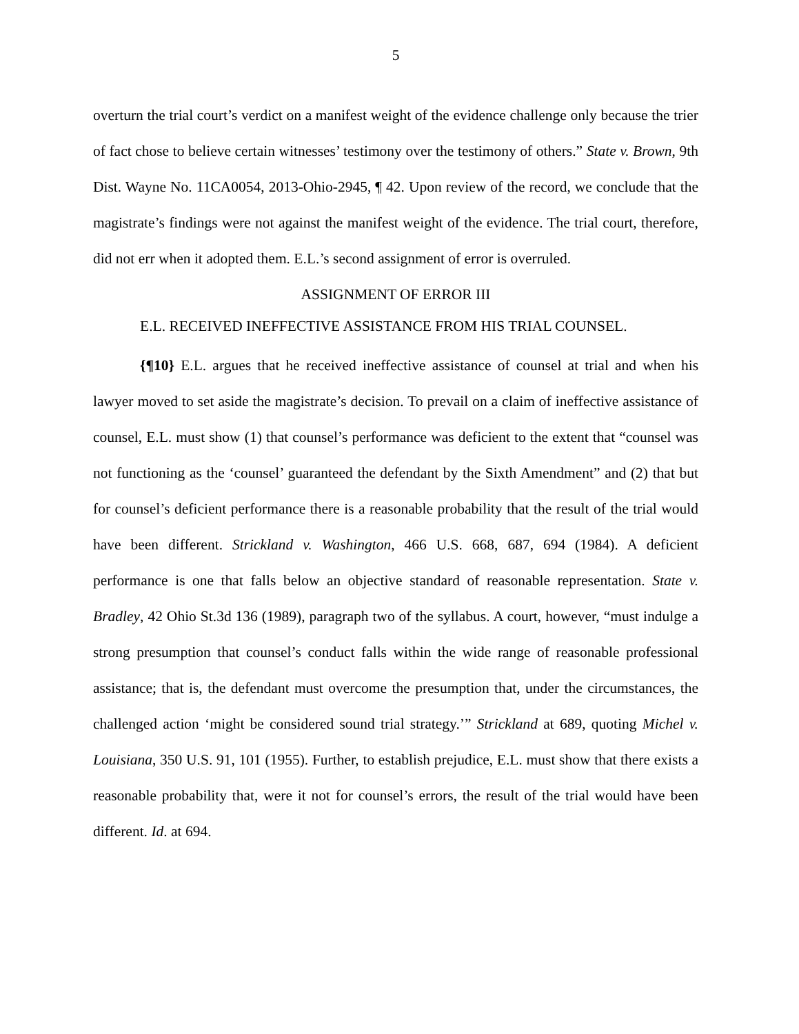5
overturn the trial court’s verdict on a manifest weight of the evidence challenge only because the trier of fact chose to believe certain witnesses’ testimony over the testimony of others.” State v. Brown, 9th Dist. Wayne No. 11CA0054, 2013-Ohio-2945, ¶ 42. Upon review of the record, we conclude that the magistrate’s findings were not against the manifest weight of the evidence. The trial court, therefore, did not err when it adopted them. E.L.’s second assignment of error is overruled.
ASSIGNMENT OF ERROR III
E.L. RECEIVED INEFFECTIVE ASSISTANCE FROM HIS TRIAL COUNSEL.
{¶10} E.L. argues that he received ineffective assistance of counsel at trial and when his lawyer moved to set aside the magistrate’s decision. To prevail on a claim of ineffective assistance of counsel, E.L. must show (1) that counsel’s performance was deficient to the extent that “counsel was not functioning as the ‘counsel’ guaranteed the defendant by the Sixth Amendment” and (2) that but for counsel’s deficient performance there is a reasonable probability that the result of the trial would have been different. Strickland v. Washington, 466 U.S. 668, 687, 694 (1984). A deficient performance is one that falls below an objective standard of reasonable representation. State v. Bradley, 42 Ohio St.3d 136 (1989), paragraph two of the syllabus. A court, however, “must indulge a strong presumption that counsel’s conduct falls within the wide range of reasonable professional assistance; that is, the defendant must overcome the presumption that, under the circumstances, the challenged action ‘might be considered sound trial strategy.’” Strickland at 689, quoting Michel v. Louisiana, 350 U.S. 91, 101 (1955). Further, to establish prejudice, E.L. must show that there exists a reasonable probability that, were it not for counsel’s errors, the result of the trial would have been different. Id. at 694.